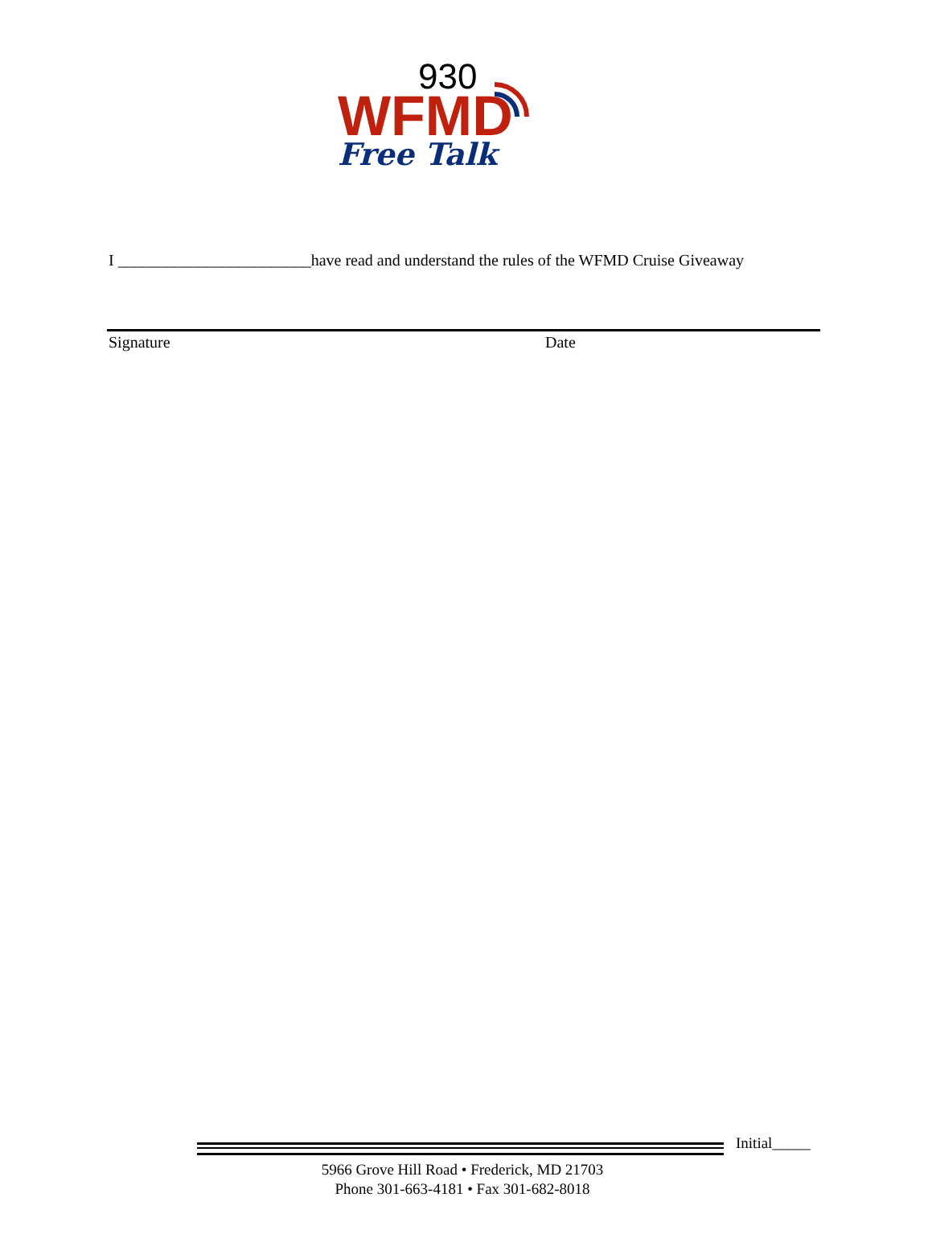930
WFMD
Free Talk
I ________________________have read and understand the rules of the WFMD Cruise Giveaway
Signature Date
Initial_____
5966 Grove Hill Road • Frederick, MD 21703
Phone 301-663-4181 • Fax 301-682-8018